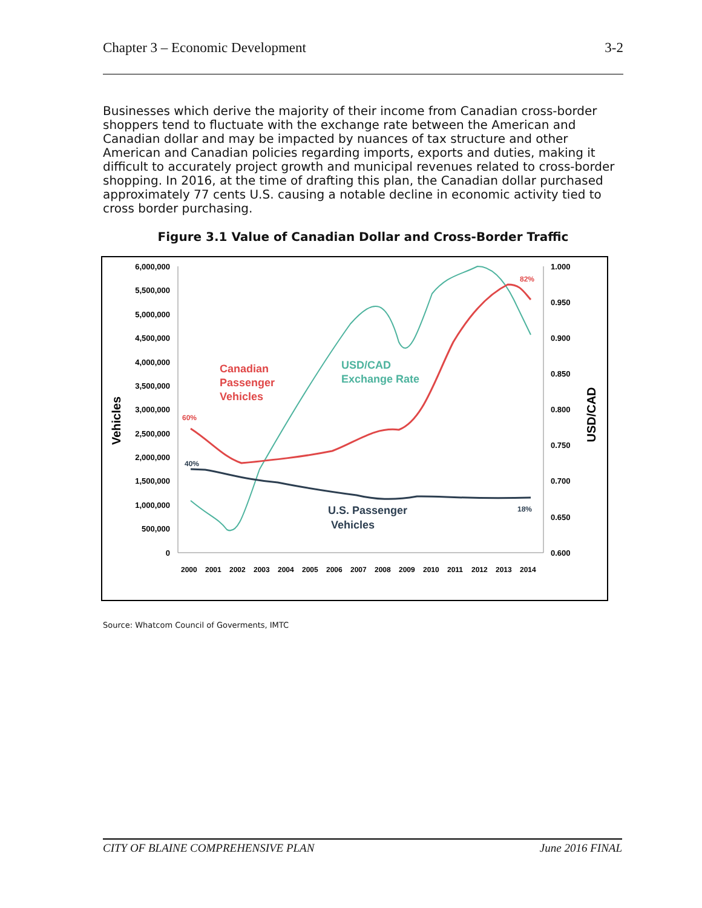Chapter 3 – Economic Development 3-2
Businesses which derive the majority of their income from Canadian cross-border shoppers tend to fluctuate with the exchange rate between the American and Canadian dollar and may be impacted by nuances of tax structure and other American and Canadian policies regarding imports, exports and duties, making it difficult to accurately project growth and municipal revenues related to cross-border shopping. In 2016, at the time of drafting this plan, the Canadian dollar purchased approximately 77 cents U.S. causing a notable decline in economic activity tied to cross border purchasing.
Figure 3.1 Value of Canadian Dollar and Cross-Border Traffic
6,000,000
5,500,000
5,000,000
4,500,000
4,000,000
3,500,000
3,000,000
2,500,000
2,000,000
1,500,000
1,000,000
500,000
0
1.000
0.950
0.900
0.850
0.800
0.750
0.700
0.650
0.600
2000
2001
2002
2003
2004
2005
2006
2007
2008
2009
2010
2011
2012
2013
2014
Vehicles
USD/CAD
60%
82%
40%
18%
Canadian
Passenger
Vehicles
USD/CAD
Exchange Rate
U.S. Passenger
Vehicles
Source: Whatcom Council of Goverments, IMTC
CITY OF BLAINE COMPREHENSIVE PLAN June 2016 FINAL